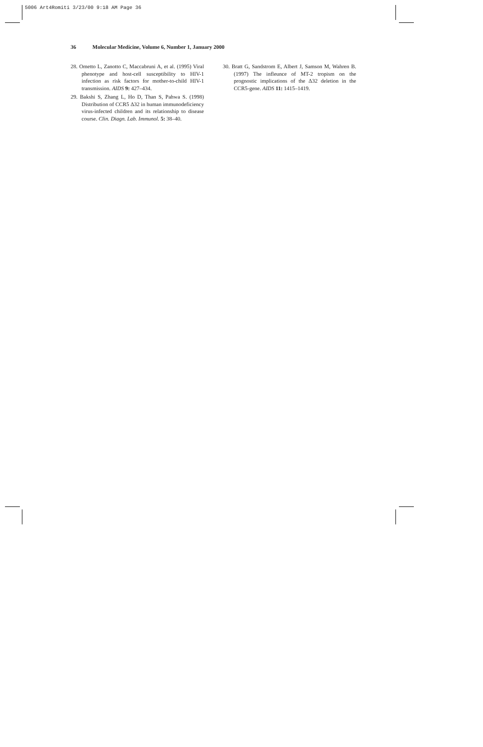5006 Art4Romiti 3/23/00 9:18 AM Page 36
36 Molecular Medicine, Volume 6, Number 1, January 2000
28. Ometto L, Zanotto C, Maccabruni A, et al. (1995) Viral phenotype and host-cell susceptibility to HIV-1 infection as risk factors for mother-to-child HIV-1 transmission. AIDS 9: 427–434.
29. Bakshi S, Zhang L, Ho D, Than S, Pahwa S. (1998) Distribution of CCR5 Δ32 in human immunodeficiency virus-infected children and its relationship to disease course. Clin. Diagn. Lab. Immunol. 5: 38–40.
30. Bratt G, Sandstrom E, Albert J, Samson M, Wahren B. (1997) The infleunce of MT-2 tropism on the prognostic implications of the Δ32 deletion in the CCR5-gene. AIDS 11: 1415–1419.